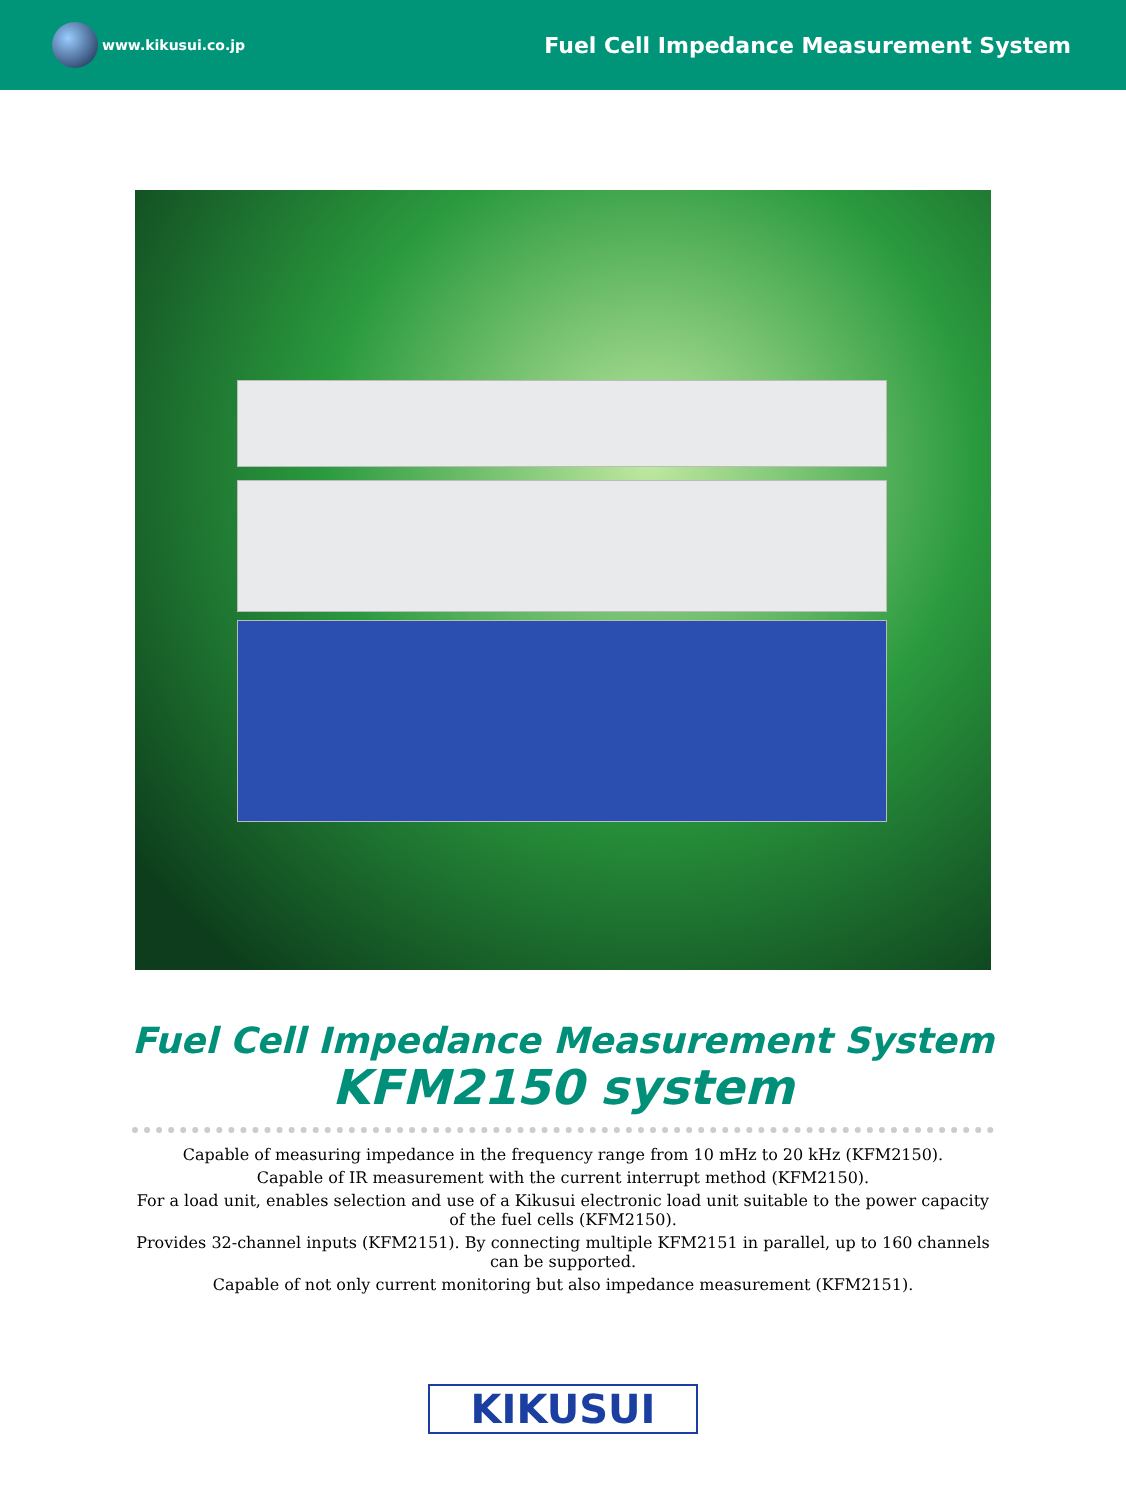www.kikusui.co.jp
Fuel Cell Impedance Measurement System
Fuel Cell Impedance Measurement System
KFM2150 system
Capable of measuring impedance in the frequency range from 10 mHz to 20 kHz (KFM2150).
Capable of IR measurement with the current interrupt method (KFM2150).
For a load unit, enables selection and use of a Kikusui electronic load unit suitable to the power capacity of the fuel cells (KFM2150).
Provides 32-channel inputs (KFM2151). By connecting multiple KFM2151 in parallel, up to 160 channels can be supported.
Capable of not only current monitoring but also impedance measurement (KFM2151).
KIKUSUI